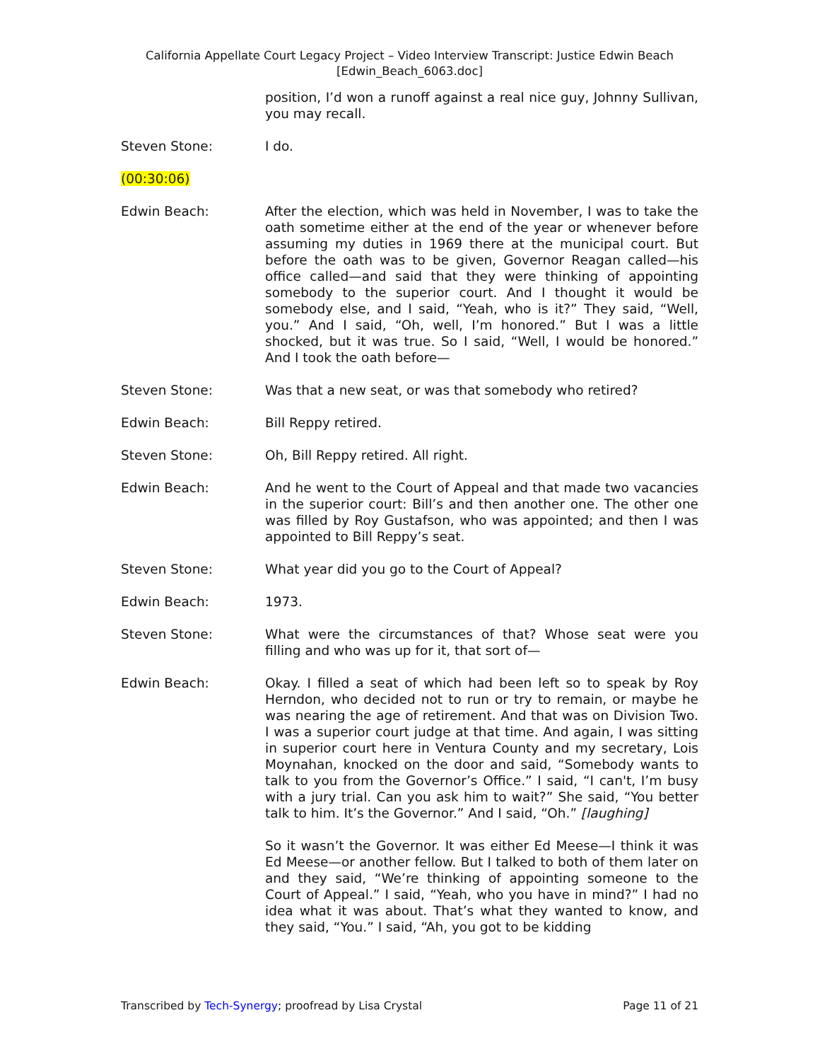California Appellate Court Legacy Project – Video Interview Transcript: Justice Edwin Beach
[Edwin_Beach_6063.doc]
position, I’d won a runoff against a real nice guy, Johnny Sullivan, you may recall.
Steven Stone: I do.
(00:30:06)
Edwin Beach: After the election, which was held in November, I was to take the oath sometime either at the end of the year or whenever before assuming my duties in 1969 there at the municipal court. But before the oath was to be given, Governor Reagan called—his office called—and said that they were thinking of appointing somebody to the superior court. And I thought it would be somebody else, and I said, “Yeah, who is it?” They said, “Well, you.” And I said, “Oh, well, I’m honored.” But I was a little shocked, but it was true. So I said, “Well, I would be honored.” And I took the oath before—
Steven Stone: Was that a new seat, or was that somebody who retired?
Edwin Beach: Bill Reppy retired.
Steven Stone: Oh, Bill Reppy retired. All right.
Edwin Beach: And he went to the Court of Appeal and that made two vacancies in the superior court: Bill’s and then another one. The other one was filled by Roy Gustafson, who was appointed; and then I was appointed to Bill Reppy’s seat.
Steven Stone: What year did you go to the Court of Appeal?
Edwin Beach: 1973.
Steven Stone: What were the circumstances of that? Whose seat were you filling and who was up for it, that sort of—
Edwin Beach: Okay. I filled a seat of which had been left so to speak by Roy Herndon, who decided not to run or try to remain, or maybe he was nearing the age of retirement. And that was on Division Two. I was a superior court judge at that time. And again, I was sitting in superior court here in Ventura County and my secretary, Lois Moynahan, knocked on the door and said, “Somebody wants to talk to you from the Governor’s Office.” I said, “I can't, I’m busy with a jury trial. Can you ask him to wait?” She said, “You better talk to him. It’s the Governor.” And I said, “Oh.” [laughing]
So it wasn’t the Governor. It was either Ed Meese—I think it was Ed Meese—or another fellow. But I talked to both of them later on and they said, “We’re thinking of appointing someone to the Court of Appeal.” I said, “Yeah, who you have in mind?” I had no idea what it was about. That’s what they wanted to know, and they said, “You.” I said, “Ah, you got to be kidding
Transcribed by Tech-Synergy; proofread by Lisa Crystal Page 11 of 21